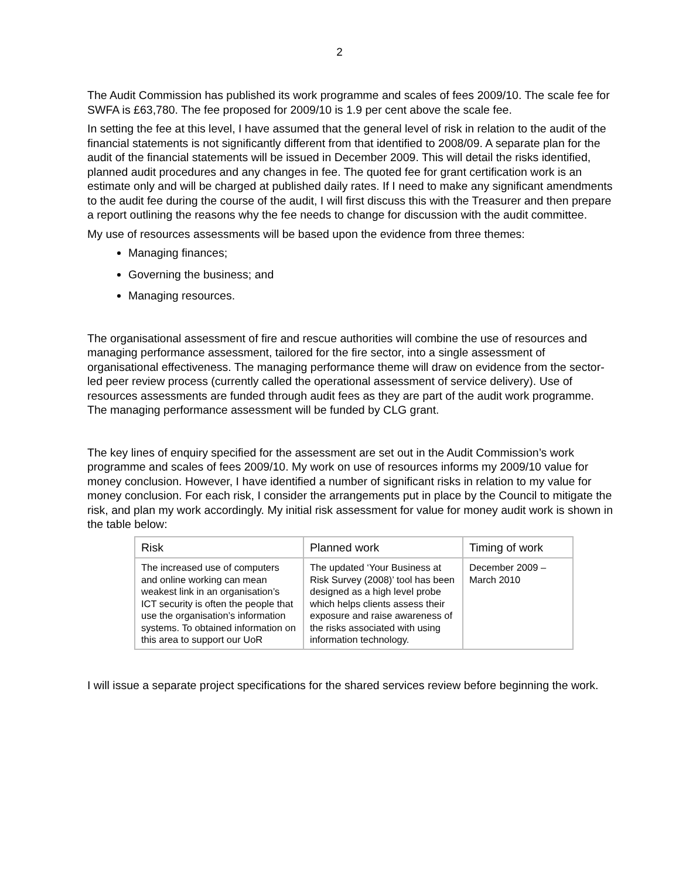2
The Audit Commission has published its work programme and scales of fees 2009/10. The scale fee for SWFA is £63,780. The fee proposed for 2009/10 is 1.9 per cent above the scale fee.
In setting the fee at this level, I have assumed that the general level of risk in relation to the audit of the financial statements is not significantly different from that identified to 2008/09. A separate plan for the audit of the financial statements will be issued in December 2009. This will detail the risks identified, planned audit procedures and any changes in fee. The quoted fee for grant certification work is an estimate only and will be charged at published daily rates. If I need to make any significant amendments to the audit fee during the course of the audit, I will first discuss this with the Treasurer and then prepare a report outlining the reasons why the fee needs to change for discussion with the audit committee.
My use of resources assessments will be based upon the evidence from three themes:
Managing finances;
Governing the business; and
Managing resources.
The organisational assessment of fire and rescue authorities will combine the use of resources and managing performance assessment, tailored for the fire sector, into a single assessment of organisational effectiveness. The managing performance theme will draw on evidence from the sector-led peer review process (currently called the operational assessment of service delivery). Use of resources assessments are funded through audit fees as they are part of the audit work programme. The managing performance assessment will be funded by CLG grant.
The key lines of enquiry specified for the assessment are set out in the Audit Commission’s work programme and scales of fees 2009/10. My work on use of resources informs my 2009/10 value for money conclusion. However, I have identified a number of significant risks in relation to my value for money conclusion. For each risk, I consider the arrangements put in place by the Council to mitigate the risk, and plan my work accordingly. My initial risk assessment for value for money audit work is shown in the table below:
| Risk | Planned work | Timing of work |
| --- | --- | --- |
| The increased use of computers and online working can mean weakest link in an organisation’s ICT security is often the people that use the organisation’s information systems. To obtained information on this area to support our UoR | The updated ‘Your Business at Risk Survey (2008)’ tool has been designed as a high level probe which helps clients assess their exposure and raise awareness of the risks associated with using information technology. | December 2009 – March 2010 |
I will issue a separate project specifications for the shared services review before beginning the work.